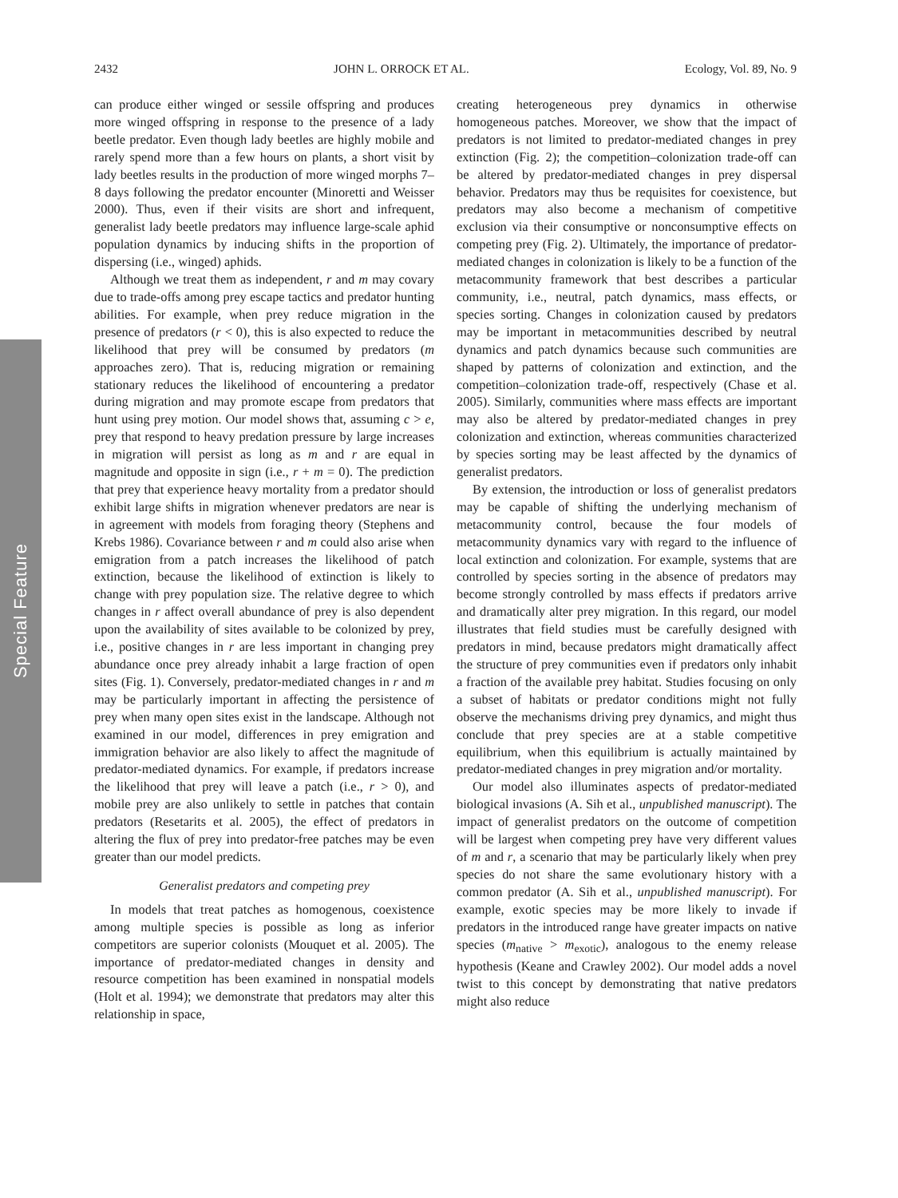2432 JOHN L. ORROCK ET AL. Ecology, Vol. 89, No. 9
Special Feature
can produce either winged or sessile offspring and produces more winged offspring in response to the presence of a lady beetle predator. Even though lady beetles are highly mobile and rarely spend more than a few hours on plants, a short visit by lady beetles results in the production of more winged morphs 7–8 days following the predator encounter (Minoretti and Weisser 2000). Thus, even if their visits are short and infrequent, generalist lady beetle predators may influence large-scale aphid population dynamics by inducing shifts in the proportion of dispersing (i.e., winged) aphids.
Although we treat them as independent, r and m may covary due to trade-offs among prey escape tactics and predator hunting abilities. For example, when prey reduce migration in the presence of predators (r < 0), this is also expected to reduce the likelihood that prey will be consumed by predators (m approaches zero). That is, reducing migration or remaining stationary reduces the likelihood of encountering a predator during migration and may promote escape from predators that hunt using prey motion. Our model shows that, assuming c > e, prey that respond to heavy predation pressure by large increases in migration will persist as long as m and r are equal in magnitude and opposite in sign (i.e., r + m = 0). The prediction that prey that experience heavy mortality from a predator should exhibit large shifts in migration whenever predators are near is in agreement with models from foraging theory (Stephens and Krebs 1986). Covariance between r and m could also arise when emigration from a patch increases the likelihood of patch extinction, because the likelihood of extinction is likely to change with prey population size. The relative degree to which changes in r affect overall abundance of prey is also dependent upon the availability of sites available to be colonized by prey, i.e., positive changes in r are less important in changing prey abundance once prey already inhabit a large fraction of open sites (Fig. 1). Conversely, predator-mediated changes in r and m may be particularly important in affecting the persistence of prey when many open sites exist in the landscape. Although not examined in our model, differences in prey emigration and immigration behavior are also likely to affect the magnitude of predator-mediated dynamics. For example, if predators increase the likelihood that prey will leave a patch (i.e., r > 0), and mobile prey are also unlikely to settle in patches that contain predators (Resetarits et al. 2005), the effect of predators in altering the flux of prey into predator-free patches may be even greater than our model predicts.
Generalist predators and competing prey
In models that treat patches as homogenous, coexistence among multiple species is possible as long as inferior competitors are superior colonists (Mouquet et al. 2005). The importance of predator-mediated changes in density and resource competition has been examined in nonspatial models (Holt et al. 1994); we demonstrate that predators may alter this relationship in space,
creating heterogeneous prey dynamics in otherwise homogeneous patches. Moreover, we show that the impact of predators is not limited to predator-mediated changes in prey extinction (Fig. 2); the competition–colonization trade-off can be altered by predator-mediated changes in prey dispersal behavior. Predators may thus be requisites for coexistence, but predators may also become a mechanism of competitive exclusion via their consumptive or nonconsumptive effects on competing prey (Fig. 2). Ultimately, the importance of predator-mediated changes in colonization is likely to be a function of the metacommunity framework that best describes a particular community, i.e., neutral, patch dynamics, mass effects, or species sorting. Changes in colonization caused by predators may be important in metacommunities described by neutral dynamics and patch dynamics because such communities are shaped by patterns of colonization and extinction, and the competition–colonization trade-off, respectively (Chase et al. 2005). Similarly, communities where mass effects are important may also be altered by predator-mediated changes in prey colonization and extinction, whereas communities characterized by species sorting may be least affected by the dynamics of generalist predators.
By extension, the introduction or loss of generalist predators may be capable of shifting the underlying mechanism of metacommunity control, because the four models of metacommunity dynamics vary with regard to the influence of local extinction and colonization. For example, systems that are controlled by species sorting in the absence of predators may become strongly controlled by mass effects if predators arrive and dramatically alter prey migration. In this regard, our model illustrates that field studies must be carefully designed with predators in mind, because predators might dramatically affect the structure of prey communities even if predators only inhabit a fraction of the available prey habitat. Studies focusing on only a subset of habitats or predator conditions might not fully observe the mechanisms driving prey dynamics, and might thus conclude that prey species are at a stable competitive equilibrium, when this equilibrium is actually maintained by predator-mediated changes in prey migration and/or mortality.
Our model also illuminates aspects of predator-mediated biological invasions (A. Sih et al., unpublished manuscript). The impact of generalist predators on the outcome of competition will be largest when competing prey have very different values of m and r, a scenario that may be particularly likely when prey species do not share the same evolutionary history with a common predator (A. Sih et al., unpublished manuscript). For example, exotic species may be more likely to invade if predators in the introduced range have greater impacts on native species (m<sub>native</sub> > m<sub>exotic</sub>), analogous to the enemy release hypothesis (Keane and Crawley 2002). Our model adds a novel twist to this concept by demonstrating that native predators might also reduce